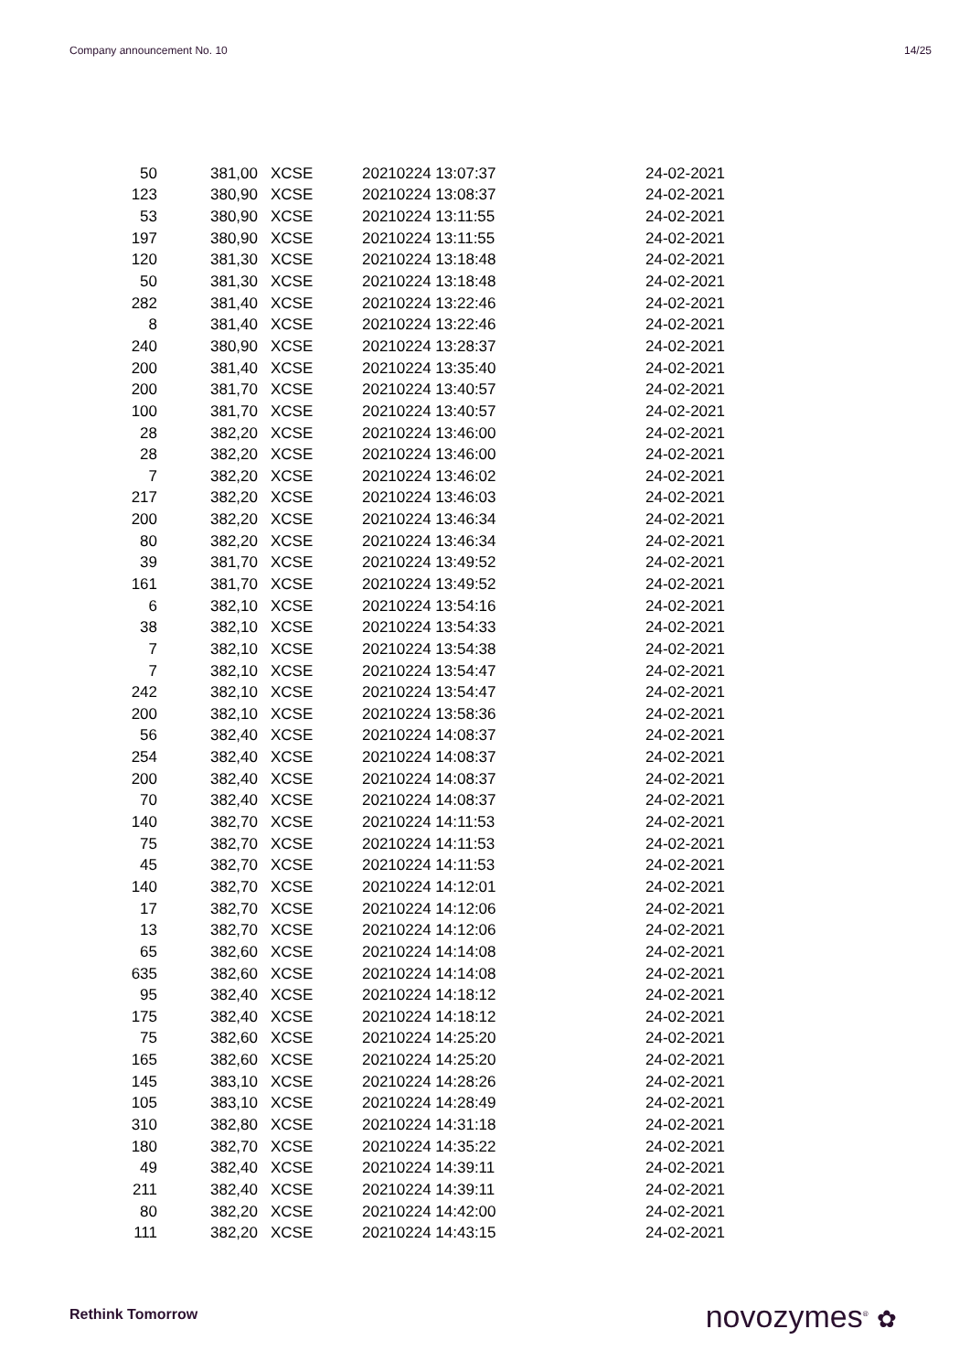Company announcement No. 10 14/25
| 50 | 381,00 | XCSE | 20210224 13:07:37 | 24-02-2021 |
| 123 | 380,90 | XCSE | 20210224 13:08:37 | 24-02-2021 |
| 53 | 380,90 | XCSE | 20210224 13:11:55 | 24-02-2021 |
| 197 | 380,90 | XCSE | 20210224 13:11:55 | 24-02-2021 |
| 120 | 381,30 | XCSE | 20210224 13:18:48 | 24-02-2021 |
| 50 | 381,30 | XCSE | 20210224 13:18:48 | 24-02-2021 |
| 282 | 381,40 | XCSE | 20210224 13:22:46 | 24-02-2021 |
| 8 | 381,40 | XCSE | 20210224 13:22:46 | 24-02-2021 |
| 240 | 380,90 | XCSE | 20210224 13:28:37 | 24-02-2021 |
| 200 | 381,40 | XCSE | 20210224 13:35:40 | 24-02-2021 |
| 200 | 381,70 | XCSE | 20210224 13:40:57 | 24-02-2021 |
| 100 | 381,70 | XCSE | 20210224 13:40:57 | 24-02-2021 |
| 28 | 382,20 | XCSE | 20210224 13:46:00 | 24-02-2021 |
| 28 | 382,20 | XCSE | 20210224 13:46:00 | 24-02-2021 |
| 7 | 382,20 | XCSE | 20210224 13:46:02 | 24-02-2021 |
| 217 | 382,20 | XCSE | 20210224 13:46:03 | 24-02-2021 |
| 200 | 382,20 | XCSE | 20210224 13:46:34 | 24-02-2021 |
| 80 | 382,20 | XCSE | 20210224 13:46:34 | 24-02-2021 |
| 39 | 381,70 | XCSE | 20210224 13:49:52 | 24-02-2021 |
| 161 | 381,70 | XCSE | 20210224 13:49:52 | 24-02-2021 |
| 6 | 382,10 | XCSE | 20210224 13:54:16 | 24-02-2021 |
| 38 | 382,10 | XCSE | 20210224 13:54:33 | 24-02-2021 |
| 7 | 382,10 | XCSE | 20210224 13:54:38 | 24-02-2021 |
| 7 | 382,10 | XCSE | 20210224 13:54:47 | 24-02-2021 |
| 242 | 382,10 | XCSE | 20210224 13:54:47 | 24-02-2021 |
| 200 | 382,10 | XCSE | 20210224 13:58:36 | 24-02-2021 |
| 56 | 382,40 | XCSE | 20210224 14:08:37 | 24-02-2021 |
| 254 | 382,40 | XCSE | 20210224 14:08:37 | 24-02-2021 |
| 200 | 382,40 | XCSE | 20210224 14:08:37 | 24-02-2021 |
| 70 | 382,40 | XCSE | 20210224 14:08:37 | 24-02-2021 |
| 140 | 382,70 | XCSE | 20210224 14:11:53 | 24-02-2021 |
| 75 | 382,70 | XCSE | 20210224 14:11:53 | 24-02-2021 |
| 45 | 382,70 | XCSE | 20210224 14:11:53 | 24-02-2021 |
| 140 | 382,70 | XCSE | 20210224 14:12:01 | 24-02-2021 |
| 17 | 382,70 | XCSE | 20210224 14:12:06 | 24-02-2021 |
| 13 | 382,70 | XCSE | 20210224 14:12:06 | 24-02-2021 |
| 65 | 382,60 | XCSE | 20210224 14:14:08 | 24-02-2021 |
| 635 | 382,60 | XCSE | 20210224 14:14:08 | 24-02-2021 |
| 95 | 382,40 | XCSE | 20210224 14:18:12 | 24-02-2021 |
| 175 | 382,40 | XCSE | 20210224 14:18:12 | 24-02-2021 |
| 75 | 382,60 | XCSE | 20210224 14:25:20 | 24-02-2021 |
| 165 | 382,60 | XCSE | 20210224 14:25:20 | 24-02-2021 |
| 145 | 383,10 | XCSE | 20210224 14:28:26 | 24-02-2021 |
| 105 | 383,10 | XCSE | 20210224 14:28:49 | 24-02-2021 |
| 310 | 382,80 | XCSE | 20210224 14:31:18 | 24-02-2021 |
| 180 | 382,70 | XCSE | 20210224 14:35:22 | 24-02-2021 |
| 49 | 382,40 | XCSE | 20210224 14:39:11 | 24-02-2021 |
| 211 | 382,40 | XCSE | 20210224 14:39:11 | 24-02-2021 |
| 80 | 382,20 | XCSE | 20210224 14:42:00 | 24-02-2021 |
| 111 | 382,20 | XCSE | 20210224 14:43:15 | 24-02-2021 |
Rethink Tomorrow novozymes<sup>®</sup> ✿